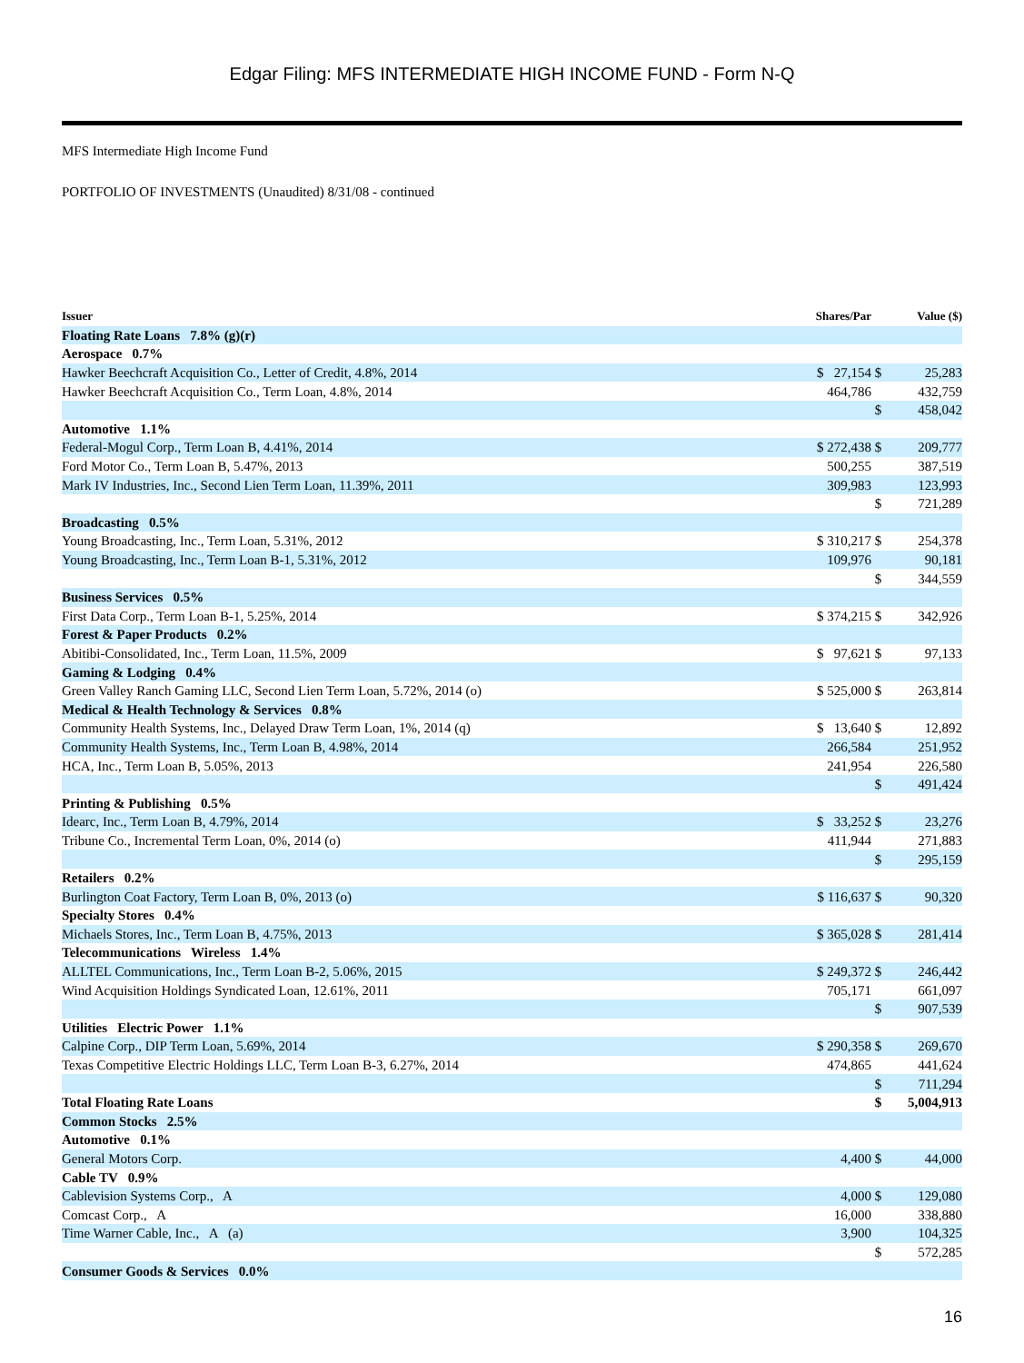Edgar Filing: MFS INTERMEDIATE HIGH INCOME FUND - Form N-Q
MFS Intermediate High Income Fund
PORTFOLIO OF INVESTMENTS (Unaudited) 8/31/08 - continued
| Issuer | Shares/Par | | Value ($) |
| --- | --- | --- | --- |
| Floating Rate Loans 7.8% (g)(r) | | | |
| Aerospace 0.7% | | | |
| Hawker Beechcraft Acquisition Co., Letter of Credit, 4.8%, 2014 | $ 27,154 | $ | 25,283 |
| Hawker Beechcraft Acquisition Co., Term Loan, 4.8%, 2014 | 464,786 | | 432,759 |
| | | $ | 458,042 |
| Automotive 1.1% | | | |
| Federal-Mogul Corp., Term Loan B, 4.41%, 2014 | $ 272,438 | $ | 209,777 |
| Ford Motor Co., Term Loan B, 5.47%, 2013 | 500,255 | | 387,519 |
| Mark IV Industries, Inc., Second Lien Term Loan, 11.39%, 2011 | 309,983 | | 123,993 |
| | | $ | 721,289 |
| Broadcasting 0.5% | | | |
| Young Broadcasting, Inc., Term Loan, 5.31%, 2012 | $ 310,217 | $ | 254,378 |
| Young Broadcasting, Inc., Term Loan B-1, 5.31%, 2012 | 109,976 | | 90,181 |
| | | $ | 344,559 |
| Business Services 0.5% | | | |
| First Data Corp., Term Loan B-1, 5.25%, 2014 | $ 374,215 | $ | 342,926 |
| Forest & Paper Products 0.2% | | | |
| Abitibi-Consolidated, Inc., Term Loan, 11.5%, 2009 | $ 97,621 | $ | 97,133 |
| Gaming & Lodging 0.4% | | | |
| Green Valley Ranch Gaming LLC, Second Lien Term Loan, 5.72%, 2014 (o) | $ 525,000 | $ | 263,814 |
| Medical & Health Technology & Services 0.8% | | | |
| Community Health Systems, Inc., Delayed Draw Term Loan, 1%, 2014 (q) | $ 13,640 | $ | 12,892 |
| Community Health Systems, Inc., Term Loan B, 4.98%, 2014 | 266,584 | | 251,952 |
| HCA, Inc., Term Loan B, 5.05%, 2013 | 241,954 | | 226,580 |
| | | $ | 491,424 |
| Printing & Publishing 0.5% | | | |
| Idearc, Inc., Term Loan B, 4.79%, 2014 | $ 33,252 | $ | 23,276 |
| Tribune Co., Incremental Term Loan, 0%, 2014 (o) | 411,944 | | 271,883 |
| | | $ | 295,159 |
| Retailers 0.2% | | | |
| Burlington Coat Factory, Term Loan B, 0%, 2013 (o) | $ 116,637 | $ | 90,320 |
| Specialty Stores 0.4% | | | |
| Michaels Stores, Inc., Term Loan B, 4.75%, 2013 | $ 365,028 | $ | 281,414 |
| Telecommunications Wireless 1.4% | | | |
| ALLTEL Communications, Inc., Term Loan B-2, 5.06%, 2015 | $ 249,372 | $ | 246,442 |
| Wind Acquisition Holdings Syndicated Loan, 12.61%, 2011 | 705,171 | | 661,097 |
| | | $ | 907,539 |
| Utilities Electric Power 1.1% | | | |
| Calpine Corp., DIP Term Loan, 5.69%, 2014 | $ 290,358 | $ | 269,670 |
| Texas Competitive Electric Holdings LLC, Term Loan B-3, 6.27%, 2014 | 474,865 | | 441,624 |
| | | $ | 711,294 |
| Total Floating Rate Loans | | $ | 5,004,913 |
| Common Stocks 2.5% | | | |
| Automotive 0.1% | | | |
| General Motors Corp. | 4,400 | $ | 44,000 |
| Cable TV 0.9% | | | |
| Cablevision Systems Corp., A | 4,000 | $ | 129,080 |
| Comcast Corp., A | 16,000 | | 338,880 |
| Time Warner Cable, Inc., A (a) | 3,900 | | 104,325 |
| | | $ | 572,285 |
| Consumer Goods & Services 0.0% | | | |
16